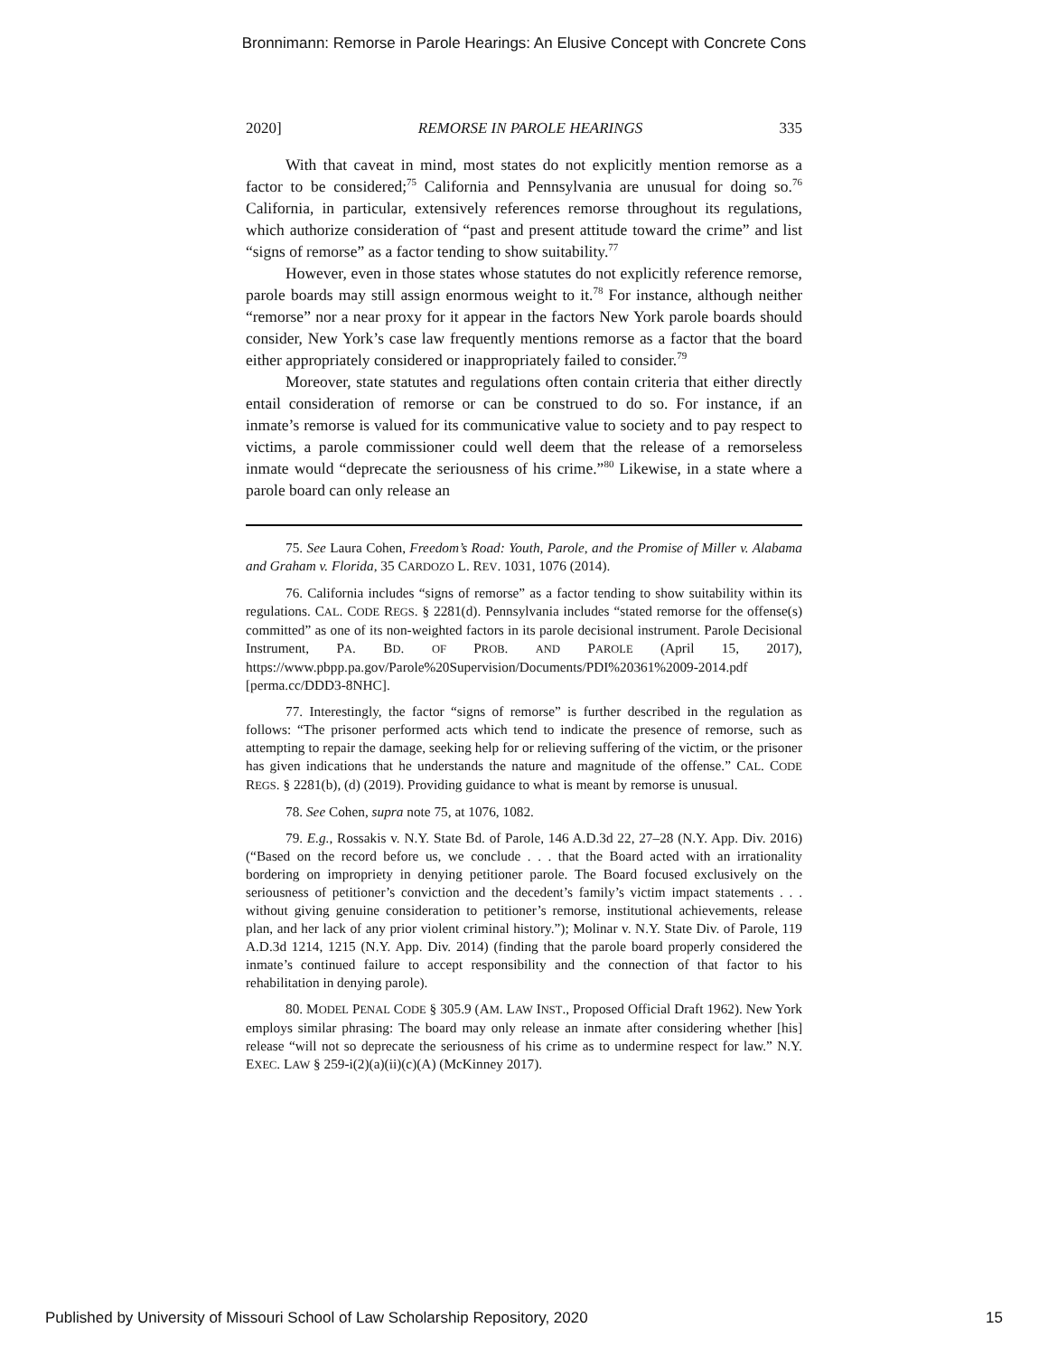Bronnimann: Remorse in Parole Hearings: An Elusive Concept with Concrete Cons
2020] REMORSE IN PAROLE HEARINGS 335
With that caveat in mind, most states do not explicitly mention remorse as a factor to be considered;<sup>75</sup> California and Pennsylvania are unusual for doing so.<sup>76</sup> California, in particular, extensively references remorse throughout its regulations, which authorize consideration of “past and present attitude toward the crime” and list “signs of remorse” as a factor tending to show suitability.<sup>77</sup>
However, even in those states whose statutes do not explicitly reference remorse, parole boards may still assign enormous weight to it.<sup>78</sup> For instance, although neither “remorse” nor a near proxy for it appear in the factors New York parole boards should consider, New York’s case law frequently mentions remorse as a factor that the board either appropriately considered or inappropriately failed to consider.<sup>79</sup>
Moreover, state statutes and regulations often contain criteria that either directly entail consideration of remorse or can be construed to do so. For instance, if an inmate’s remorse is valued for its communicative value to society and to pay respect to victims, a parole commissioner could well deem that the release of a remorseless inmate would “deprecate the seriousness of his crime.”<sup>80</sup> Likewise, in a state where a parole board can only release an
75. See Laura Cohen, Freedom’s Road: Youth, Parole, and the Promise of Miller v. Alabama and Graham v. Florida, 35 CARDOZO L. REV. 1031, 1076 (2014).
76. California includes “signs of remorse” as a factor tending to show suitability within its regulations. CAL. CODE REGS. § 2281(d). Pennsylvania includes “stated remorse for the offense(s) committed” as one of its non-weighted factors in its parole decisional instrument. Parole Decisional Instrument, PA. BD. OF PROB. AND PAROLE (April 15, 2017), https://www.pbpp.pa.gov/Parole%20Supervision/Documents/PDI%20361%2009-2014.pdf [perma.cc/DDD3-8NHC].
77. Interestingly, the factor “signs of remorse” is further described in the regulation as follows: “The prisoner performed acts which tend to indicate the presence of remorse, such as attempting to repair the damage, seeking help for or relieving suffering of the victim, or the prisoner has given indications that he understands the nature and magnitude of the offense.” CAL. CODE REGS. § 2281(b), (d) (2019). Providing guidance to what is meant by remorse is unusual.
78. See Cohen, supra note 75, at 1076, 1082.
79. E.g., Rossakis v. N.Y. State Bd. of Parole, 146 A.D.3d 22, 27–28 (N.Y. App. Div. 2016) (“Based on the record before us, we conclude . . . that the Board acted with an irrationality bordering on impropriety in denying petitioner parole. The Board focused exclusively on the seriousness of petitioner’s conviction and the decedent’s family’s victim impact statements . . . without giving genuine consideration to petitioner’s remorse, institutional achievements, release plan, and her lack of any prior violent criminal history.”); Molinar v. N.Y. State Div. of Parole, 119 A.D.3d 1214, 1215 (N.Y. App. Div. 2014) (finding that the parole board properly considered the inmate’s continued failure to accept responsibility and the connection of that factor to his rehabilitation in denying parole).
80. MODEL PENAL CODE § 305.9 (AM. LAW INST., Proposed Official Draft 1962). New York employs similar phrasing: The board may only release an inmate after considering whether [his] release “will not so deprecate the seriousness of his crime as to undermine respect for law.” N.Y. EXEC. LAW § 259-i(2)(a)(ii)(c)(A) (McKinney 2017).
Published by University of Missouri School of Law Scholarship Repository, 2020 15